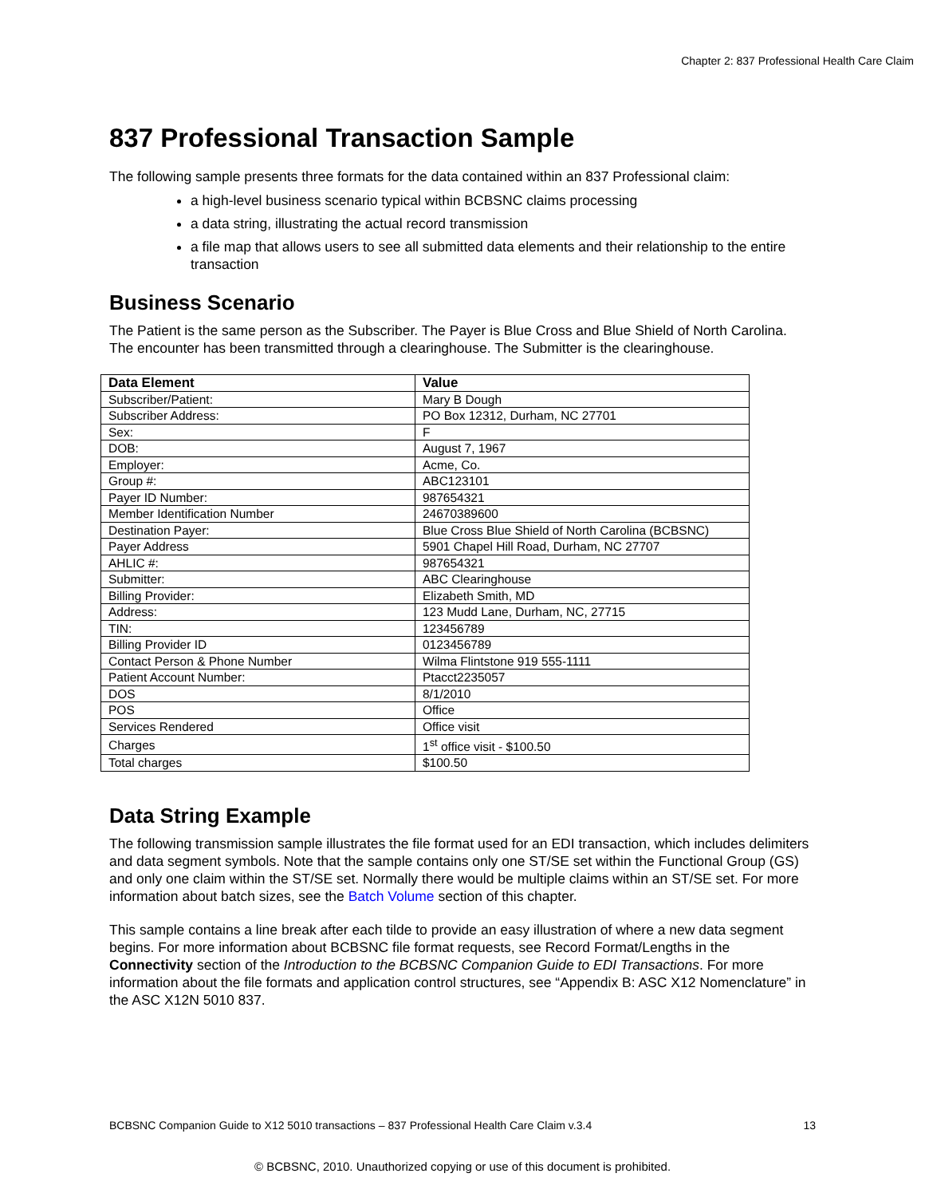Chapter 2: 837 Professional Health Care Claim
837 Professional Transaction Sample
The following sample presents three formats for the data contained within an 837 Professional claim:
a high-level business scenario typical within BCBSNC claims processing
a data string, illustrating the actual record transmission
a file map that allows users to see all submitted data elements and their relationship to the entire transaction
Business Scenario
The Patient is the same person as the Subscriber. The Payer is Blue Cross and Blue Shield of North Carolina. The encounter has been transmitted through a clearinghouse. The Submitter is the clearinghouse.
| Data Element | Value |
| --- | --- |
| Subscriber/Patient: | Mary B Dough |
| Subscriber Address: | PO Box 12312, Durham, NC 27701 |
| Sex: | F |
| DOB: | August 7, 1967 |
| Employer: | Acme, Co. |
| Group #: | ABC123101 |
| Payer ID Number: | 987654321 |
| Member Identification Number | 24670389600 |
| Destination Payer: | Blue Cross Blue Shield of North Carolina (BCBSNC) |
| Payer Address | 5901 Chapel Hill Road, Durham, NC 27707 |
| AHLIC #: | 987654321 |
| Submitter: | ABC Clearinghouse |
| Billing Provider: | Elizabeth Smith, MD |
| Address: | 123 Mudd Lane, Durham, NC, 27715 |
| TIN: | 123456789 |
| Billing Provider ID | 0123456789 |
| Contact Person & Phone Number | Wilma Flintstone 919 555-1111 |
| Patient Account Number: | Ptacct2235057 |
| DOS | 8/1/2010 |
| POS | Office |
| Services Rendered | Office visit |
| Charges | 1<sup>st</sup> office visit - $100.50 |
| Total charges | $100.50 |
Data String Example
The following transmission sample illustrates the file format used for an EDI transaction, which includes delimiters and data segment symbols. Note that the sample contains only one ST/SE set within the Functional Group (GS) and only one claim within the ST/SE set. Normally there would be multiple claims within an ST/SE set. For more information about batch sizes, see the Batch Volume section of this chapter.
This sample contains a line break after each tilde to provide an easy illustration of where a new data segment begins. For more information about BCBSNC file format requests, see Record Format/Lengths in the Connectivity section of the Introduction to the BCBSNC Companion Guide to EDI Transactions. For more information about the file formats and application control structures, see “Appendix B: ASC X12 Nomenclature” in the ASC X12N 5010 837.
BCBSNC Companion Guide to X12 5010 transactions – 837 Professional Health Care Claim v.3.4 13
© BCBSNC, 2010. Unauthorized copying or use of this document is prohibited.